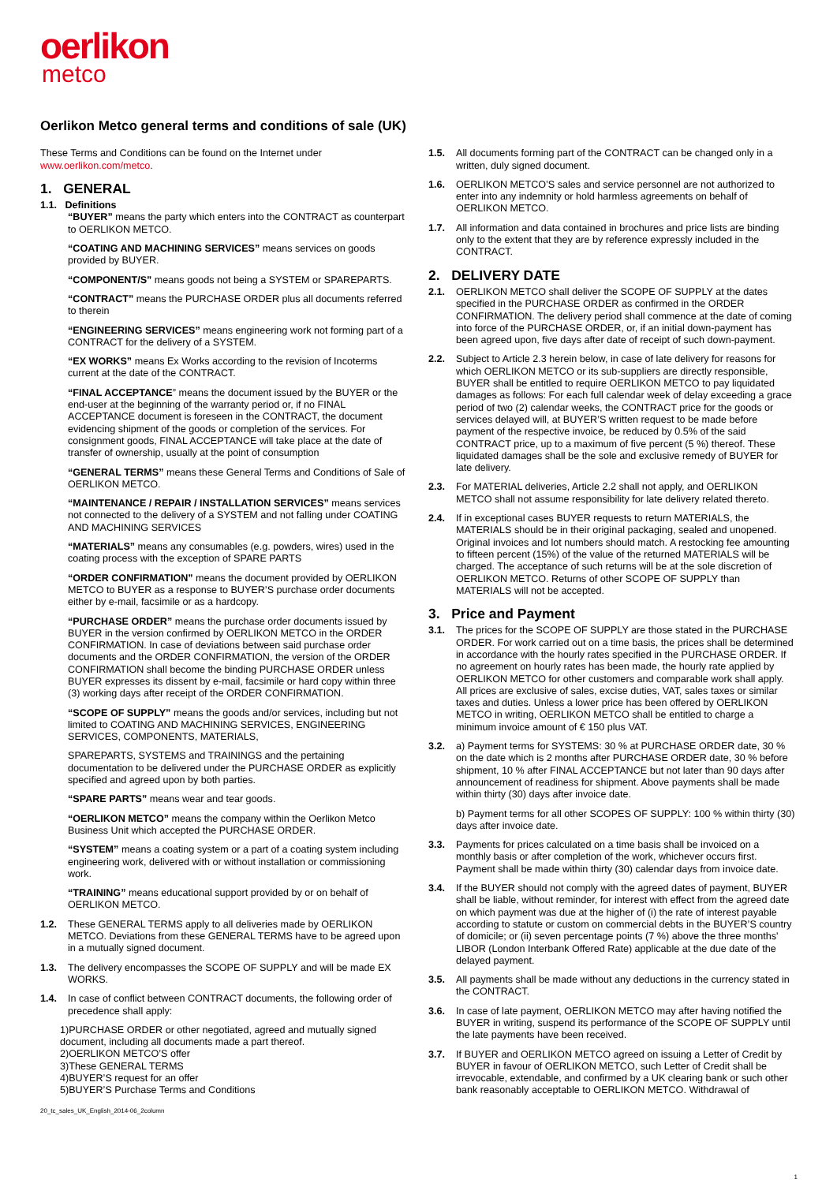oerlikon
metco
Oerlikon Metco general terms and conditions of sale (UK)
These Terms and Conditions can be found on the Internet under www.oerlikon.com/metco.
1. GENERAL
1.1. Definitions
“BUYER” means the party which enters into the CONTRACT as counterpart to OERLIKON METCO.
“COATING AND MACHINING SERVICES” means services on goods provided by BUYER.
“COMPONENT/S” means goods not being a SYSTEM or SPAREPARTS.
“CONTRACT” means the PURCHASE ORDER plus all documents referred to therein
“ENGINEERING SERVICES” means engineering work not forming part of a CONTRACT for the delivery of a SYSTEM.
“EX WORKS” means Ex Works according to the revision of Incoterms current at the date of the CONTRACT.
“FINAL ACCEPTANCE” means the document issued by the BUYER or the end-user at the beginning of the warranty period or, if no FINAL ACCEPTANCE document is foreseen in the CONTRACT, the document evidencing shipment of the goods or completion of the services. For consignment goods, FINAL ACCEPTANCE will take place at the date of transfer of ownership, usually at the point of consumption
“GENERAL TERMS” means these General Terms and Conditions of Sale of OERLIKON METCO.
“MAINTENANCE / REPAIR / INSTALLATION SERVICES” means services not connected to the delivery of a SYSTEM and not falling under COATING AND MACHINING SERVICES
“MATERIALS” means any consumables (e.g. powders, wires) used in the coating process with the exception of SPARE PARTS
“ORDER CONFIRMATION” means the document provided by OERLIKON METCO to BUYER as a response to BUYER’S purchase order documents either by e-mail, facsimile or as a hardcopy.
“PURCHASE ORDER” means the purchase order documents issued by BUYER in the version confirmed by OERLIKON METCO in the ORDER CONFIRMATION. In case of deviations between said purchase order documents and the ORDER CONFIRMATION, the version of the ORDER CONFIRMATION shall become the binding PURCHASE ORDER unless BUYER expresses its dissent by e-mail, facsimile or hard copy within three (3) working days after receipt of the ORDER CONFIRMATION.
“SCOPE OF SUPPLY” means the goods and/or services, including but not limited to COATING AND MACHINING SERVICES, ENGINEERING SERVICES, COMPONENTS, MATERIALS,
SPAREPARTS, SYSTEMS and TRAININGS and the pertaining documentation to be delivered under the PURCHASE ORDER as explicitly specified and agreed upon by both parties.
“SPARE PARTS” means wear and tear goods.
“OERLIKON METCO” means the company within the Oerlikon Metco Business Unit which accepted the PURCHASE ORDER.
“SYSTEM” means a coating system or a part of a coating system including engineering work, delivered with or without installation or commissioning work.
“TRAINING” means educational support provided by or on behalf of OERLIKON METCO.
1.2. These GENERAL TERMS apply to all deliveries made by OERLIKON METCO. Deviations from these GENERAL TERMS have to be agreed upon in a mutually signed document.
1.3. The delivery encompasses the SCOPE OF SUPPLY and will be made EX WORKS.
1.4. In case of conflict between CONTRACT documents, the following order of precedence shall apply:
1)PURCHASE ORDER or other negotiated, agreed and mutually signed document, including all documents made a part thereof.
2)OERLIKON METCO’S offer
3)These GENERAL TERMS
4)BUYER’S request for an offer
5)BUYER’S Purchase Terms and Conditions
20_tc_sales_UK_English_2014-06_2column
1.5. All documents forming part of the CONTRACT can be changed only in a written, duly signed document.
1.6. OERLIKON METCO’S sales and service personnel are not authorized to enter into any indemnity or hold harmless agreements on behalf of OERLIKON METCO.
1.7. All information and data contained in brochures and price lists are binding only to the extent that they are by reference expressly included in the CONTRACT.
2. DELIVERY DATE
2.1. OERLIKON METCO shall deliver the SCOPE OF SUPPLY at the dates specified in the PURCHASE ORDER as confirmed in the ORDER CONFIRMATION. The delivery period shall commence at the date of coming into force of the PURCHASE ORDER, or, if an initial down-payment has been agreed upon, five days after date of receipt of such down-payment.
2.2. Subject to Article 2.3 herein below, in case of late delivery for reasons for which OERLIKON METCO or its sub-suppliers are directly responsible, BUYER shall be entitled to require OERLIKON METCO to pay liquidated damages as follows: For each full calendar week of delay exceeding a grace period of two (2) calendar weeks, the CONTRACT price for the goods or services delayed will, at BUYER’S written request to be made before payment of the respective invoice, be reduced by 0.5% of the said CONTRACT price, up to a maximum of five percent (5 %) thereof. These liquidated damages shall be the sole and exclusive remedy of BUYER for late delivery.
2.3. For MATERIAL deliveries, Article 2.2 shall not apply, and OERLIKON METCO shall not assume responsibility for late delivery related thereto.
2.4. If in exceptional cases BUYER requests to return MATERIALS, the MATERIALS should be in their original packaging, sealed and unopened. Original invoices and lot numbers should match. A restocking fee amounting to fifteen percent (15%) of the value of the returned MATERIALS will be charged. The acceptance of such returns will be at the sole discretion of OERLIKON METCO. Returns of other SCOPE OF SUPPLY than MATERIALS will not be accepted.
3. Price and Payment
3.1. The prices for the SCOPE OF SUPPLY are those stated in the PURCHASE ORDER. For work carried out on a time basis, the prices shall be determined in accordance with the hourly rates specified in the PURCHASE ORDER. If no agreement on hourly rates has been made, the hourly rate applied by OERLIKON METCO for other customers and comparable work shall apply. All prices are exclusive of sales, excise duties, VAT, sales taxes or similar taxes and duties. Unless a lower price has been offered by OERLIKON METCO in writing, OERLIKON METCO shall be entitled to charge a minimum invoice amount of € 150 plus VAT.
3.2. a) Payment terms for SYSTEMS: 30 % at PURCHASE ORDER date, 30 % on the date which is 2 months after PURCHASE ORDER date, 30 % before shipment, 10 % after FINAL ACCEPTANCE but not later than 90 days after announcement of readiness for shipment. Above payments shall be made within thirty (30) days after invoice date.
b) Payment terms for all other SCOPES OF SUPPLY: 100 % within thirty (30) days after invoice date.
3.3. Payments for prices calculated on a time basis shall be invoiced on a monthly basis or after completion of the work, whichever occurs first. Payment shall be made within thirty (30) calendar days from invoice date.
3.4. If the BUYER should not comply with the agreed dates of payment, BUYER shall be liable, without reminder, for interest with effect from the agreed date on which payment was due at the higher of (i) the rate of interest payable according to statute or custom on commercial debts in the BUYER’S country of domicile; or (ii) seven percentage points (7 %) above the three months' LIBOR (London Interbank Offered Rate) applicable at the due date of the delayed payment.
3.5. All payments shall be made without any deductions in the currency stated in the CONTRACT.
3.6. In case of late payment, OERLIKON METCO may after having notified the BUYER in writing, suspend its performance of the SCOPE OF SUPPLY until the late payments have been received.
3.7. If BUYER and OERLIKON METCO agreed on issuing a Letter of Credit by BUYER in favour of OERLIKON METCO, such Letter of Credit shall be irrevocable, extendable, and confirmed by a UK clearing bank or such other bank reasonably acceptable to OERLIKON METCO. Withdrawal of
1